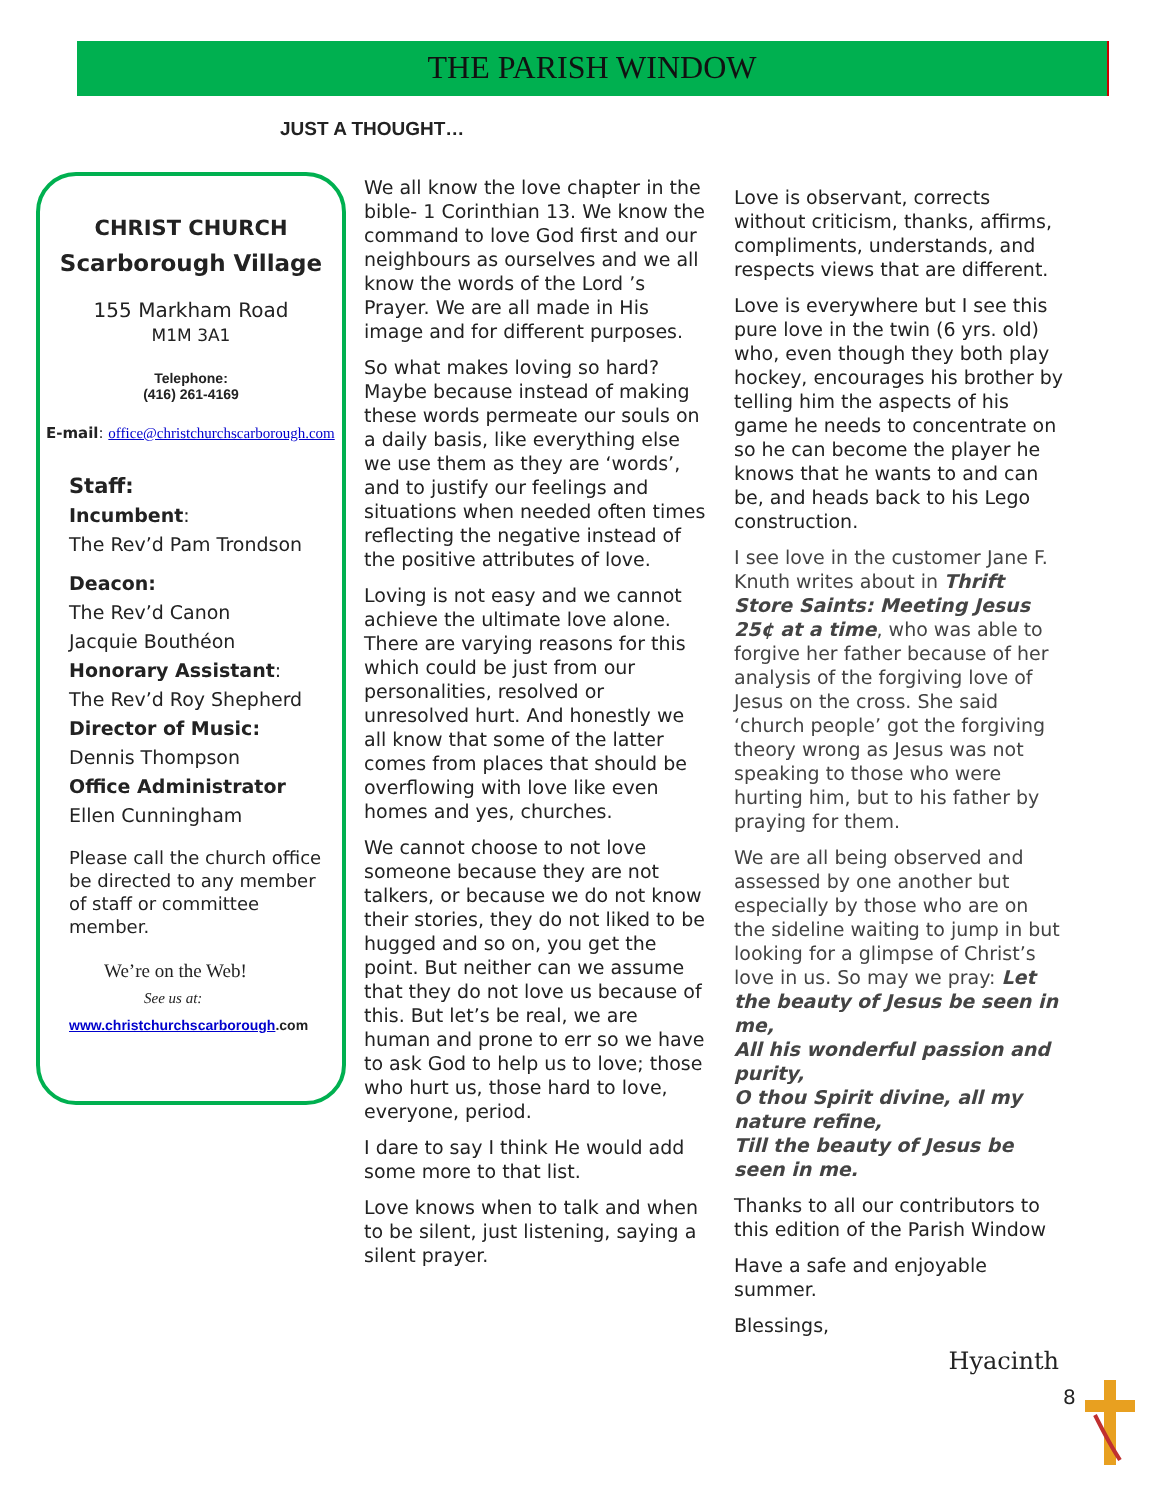THE PARISH WINDOW
JUST A THOUGHT…
CHRIST CHURCH
Scarborough Village
155 Markham Road
M1M 3A1
Telephone:
(416) 261-4169
E-mail: office@christchurchscarborough.com
Staff:
Incumbent:
The Rev’d Pam Trondson
Deacon:
The Rev’d Canon
Jacquie Bouthéon
Honorary Assistant:
The Rev’d Roy Shepherd
Director of Music:
Dennis Thompson
Office Administrator
Ellen Cunningham
Please call the church office be directed to any member of staff or committee member.
We’re on the Web!
See us at:
www.christchurchscarborough.com
We all know the love chapter in the bible- 1 Corinthian 13. We know the command to love God first and our neighbours as ourselves and we all know the words of the Lord ’s Prayer. We are all made in His image and for different purposes.
So what makes loving so hard? Maybe because instead of making these words permeate our souls on a daily basis, like everything else we use them as they are ‘words’, and to justify our feelings and situations when needed often times reflecting the negative instead of the positive attributes of love.
Loving is not easy and we cannot achieve the ultimate love alone. There are varying reasons for this which could be just from our personalities, resolved or unresolved hurt. And honestly we all know that some of the latter comes from places that should be overflowing with love like even homes and yes, churches.
We cannot choose to not love someone because they are not talkers, or because we do not know their stories, they do not liked to be hugged and so on, you get the point. But neither can we assume that they do not love us because of this. But let’s be real, we are human and prone to err so we have to ask God to help us to love; those who hurt us, those hard to love, everyone, period.
I dare to say I think He would add some more to that list.
Love knows when to talk and when to be silent, just listening, saying a silent prayer.
Love is observant, corrects without criticism, thanks, affirms, compliments, understands, and respects views that are different.
Love is everywhere but I see this pure love in the twin (6 yrs. old) who, even though they both play hockey, encourages his brother by telling him the aspects of his game he needs to concentrate on so he can become the player he knows that he wants to and can be, and heads back to his Lego construction.
I see love in the customer Jane F. Knuth writes about in Thrift Store Saints: Meeting Jesus 25¢ at a time, who was able to forgive her father because of her analysis of the forgiving love of Jesus on the cross. She said ‘church people’ got the forgiving theory wrong as Jesus was not speaking to those who were hurting him, but to his father by praying for them.
We are all being observed and assessed by one another but especially by those who are on the sideline waiting to jump in but looking for a glimpse of Christ’s love in us. So may we pray: Let the beauty of Jesus be seen in me,
All his wonderful passion and purity,
O thou Spirit divine, all my nature refine,
Till the beauty of Jesus be seen in me.
Thanks to all our contributors to this edition of the Parish Window
Have a safe and enjoyable summer.
Blessings,
Hyacinth
8